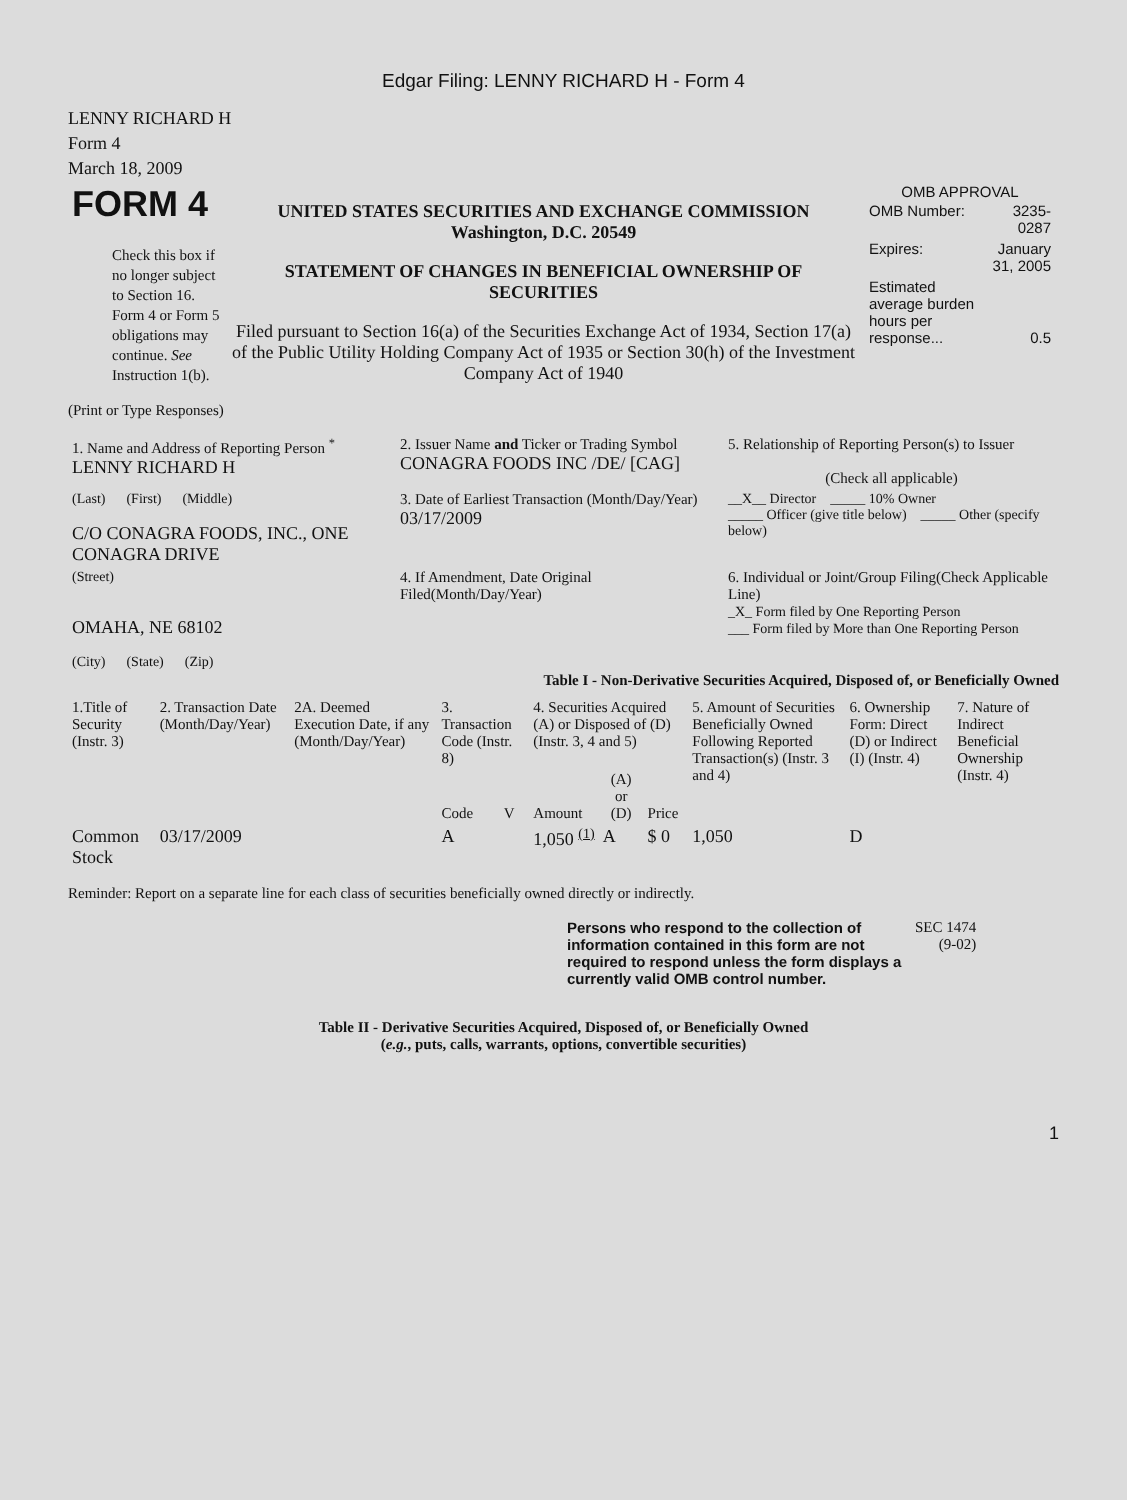Edgar Filing: LENNY RICHARD H - Form 4
LENNY RICHARD H
Form 4
March 18, 2009
| FORM 4 Check this box if no longer subject to Section 16. Form 4 or Form 5 obligations may continue. See Instruction 1(b). | UNITED STATES SECURITIES AND EXCHANGE COMMISSION Washington, D.C. 20549 STATEMENT OF CHANGES IN BENEFICIAL OWNERSHIP OF SECURITIES Filed pursuant to Section 16(a) of the Securities Exchange Act of 1934, Section 17(a) of the Public Utility Holding Company Act of 1935 or Section 30(h) of the Investment Company Act of 1940 | OMB APPROVAL / OMB Number: / 3235-0287 / / Expires: / January 31, 2005 / / Estimated average burden hours per response... / 0.5 / |
(Print or Type Responses)
| 1. Name and Address of Reporting Person <sup>*</sup> LENNY RICHARD H | 2. Issuer Name and Ticker or Trading Symbol CONAGRA FOODS INC /DE/ [CAG] | 5. Relationship of Reporting Person(s) to Issuer (Check all applicable) |
| (Last) (First) (Middle) C/O CONAGRA FOODS, INC., ONE CONAGRA DRIVE | 3. Date of Earliest Transaction (Month/Day/Year) 03/17/2009 | __X__ Director _____ 10% Owner _____ Officer (give title below) _____ Other (specify below) |
| (Street) OMAHA, NE 68102 (City) (State) (Zip) | 4. If Amendment, Date Original Filed(Month/Day/Year) | 6. Individual or Joint/Group Filing(Check Applicable Line) _X_ Form filed by One Reporting Person ___ Form filed by More than One Reporting Person |
Table I - Non-Derivative Securities Acquired, Disposed of, or Beneficially Owned
| 1.Title of Security (Instr. 3) | 2. Transaction Date (Month/Day/Year) | 2A. Deemed Execution Date, if any (Month/Day/Year) | 3. Transaction Code (Instr. 8) | | 4. Securities Acquired (A) or Disposed of (D) (Instr. 3, 4 and 5) | | | 5. Amount of Securities Beneficially Owned Following Reported Transaction(s) (Instr. 3 and 4) | 6. Ownership Form: Direct (D) or Indirect (I) (Instr. 4) | 7. Nature of Indirect Beneficial Ownership (Instr. 4) |
| | | | Code | V | Amount | (A) or (D) | Price | | | |
| Common Stock | 03/17/2009 | | A | | 1,050 <sup>(1)</sup> | A | $ 0 | 1,050 | D | |
Reminder: Report on a separate line for each class of securities beneficially owned directly or indirectly.
| Persons who respond to the collection of information contained in this form are not required to respond unless the form displays a currently valid OMB control number. | SEC 1474 (9-02) |
Table II - Derivative Securities Acquired, Disposed of, or Beneficially Owned
(e.g., puts, calls, warrants, options, convertible securities)
1